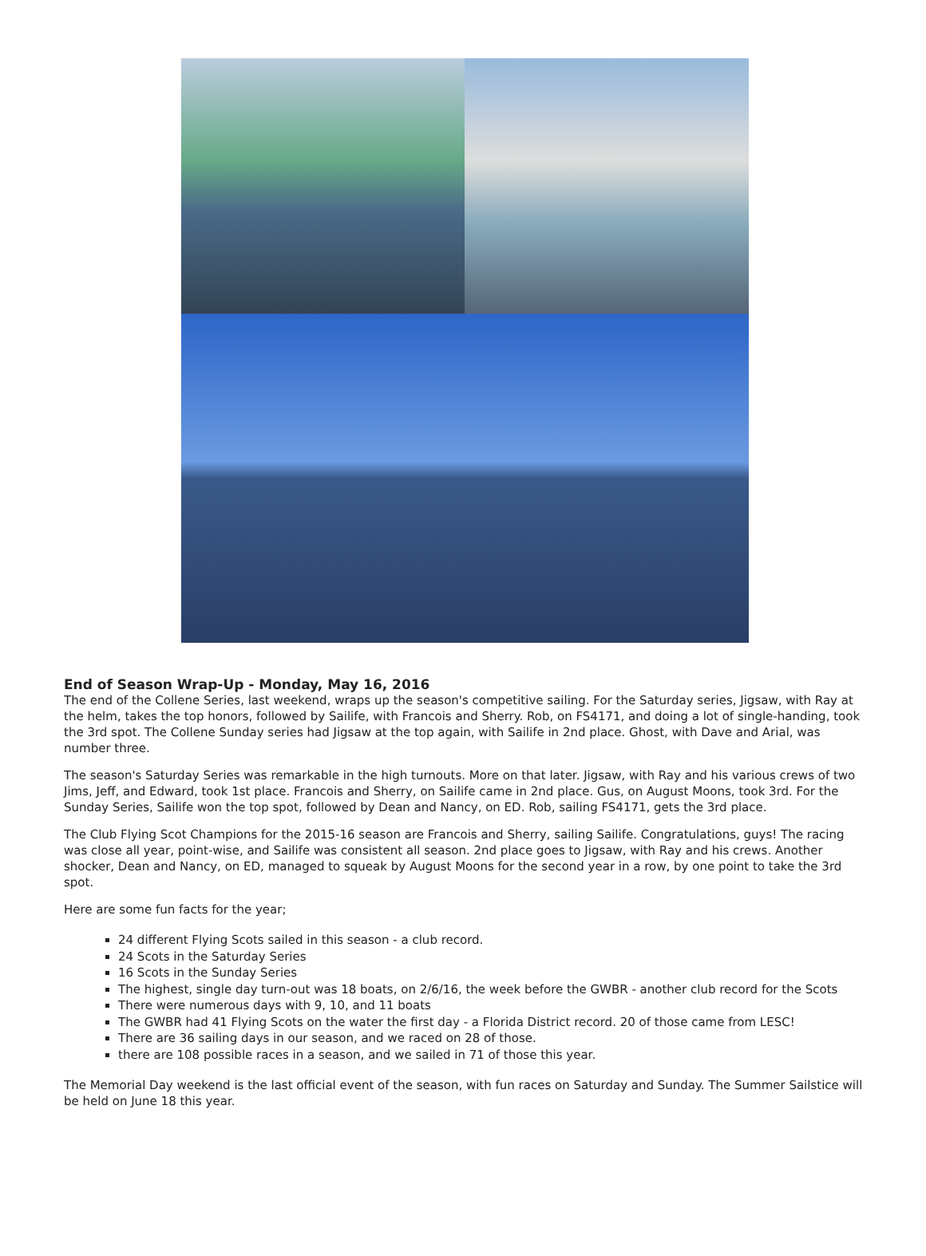End of Season Wrap-Up - Monday, May 16, 2016
The end of the Collene Series, last weekend, wraps up the season's competitive sailing. For the Saturday series, Jigsaw, with Ray at the helm, takes the top honors, followed by Sailife, with Francois and Sherry. Rob, on FS4171, and doing a lot of single-handing, took the 3rd spot. The Collene Sunday series had Jigsaw at the top again, with Sailife in 2nd place. Ghost, with Dave and Arial, was number three.
The season's Saturday Series was remarkable in the high turnouts. More on that later. Jigsaw, with Ray and his various crews of two Jims, Jeff, and Edward, took 1st place. Francois and Sherry, on Sailife came in 2nd place. Gus, on August Moons, took 3rd. For the Sunday Series, Sailife won the top spot, followed by Dean and Nancy, on ED. Rob, sailing FS4171, gets the 3rd place.
The Club Flying Scot Champions for the 2015-16 season are Francois and Sherry, sailing Sailife. Congratulations, guys! The racing was close all year, point-wise, and Sailife was consistent all season. 2nd place goes to Jigsaw, with Ray and his crews. Another shocker, Dean and Nancy, on ED, managed to squeak by August Moons for the second year in a row, by one point to take the 3rd spot.
Here are some fun facts for the year;
24 different Flying Scots sailed in this season - a club record.
24 Scots in the Saturday Series
16 Scots in the Sunday Series
The highest, single day turn-out was 18 boats, on 2/6/16, the week before the GWBR - another club record for the Scots
There were numerous days with 9, 10, and 11 boats
The GWBR had 41 Flying Scots on the water the first day - a Florida District record. 20 of those came from LESC!
There are 36 sailing days in our season, and we raced on 28 of those.
there are 108 possible races in a season, and we sailed in 71 of those this year.
The Memorial Day weekend is the last official event of the season, with fun races on Saturday and Sunday. The Summer Sailstice will be held on June 18 this year.